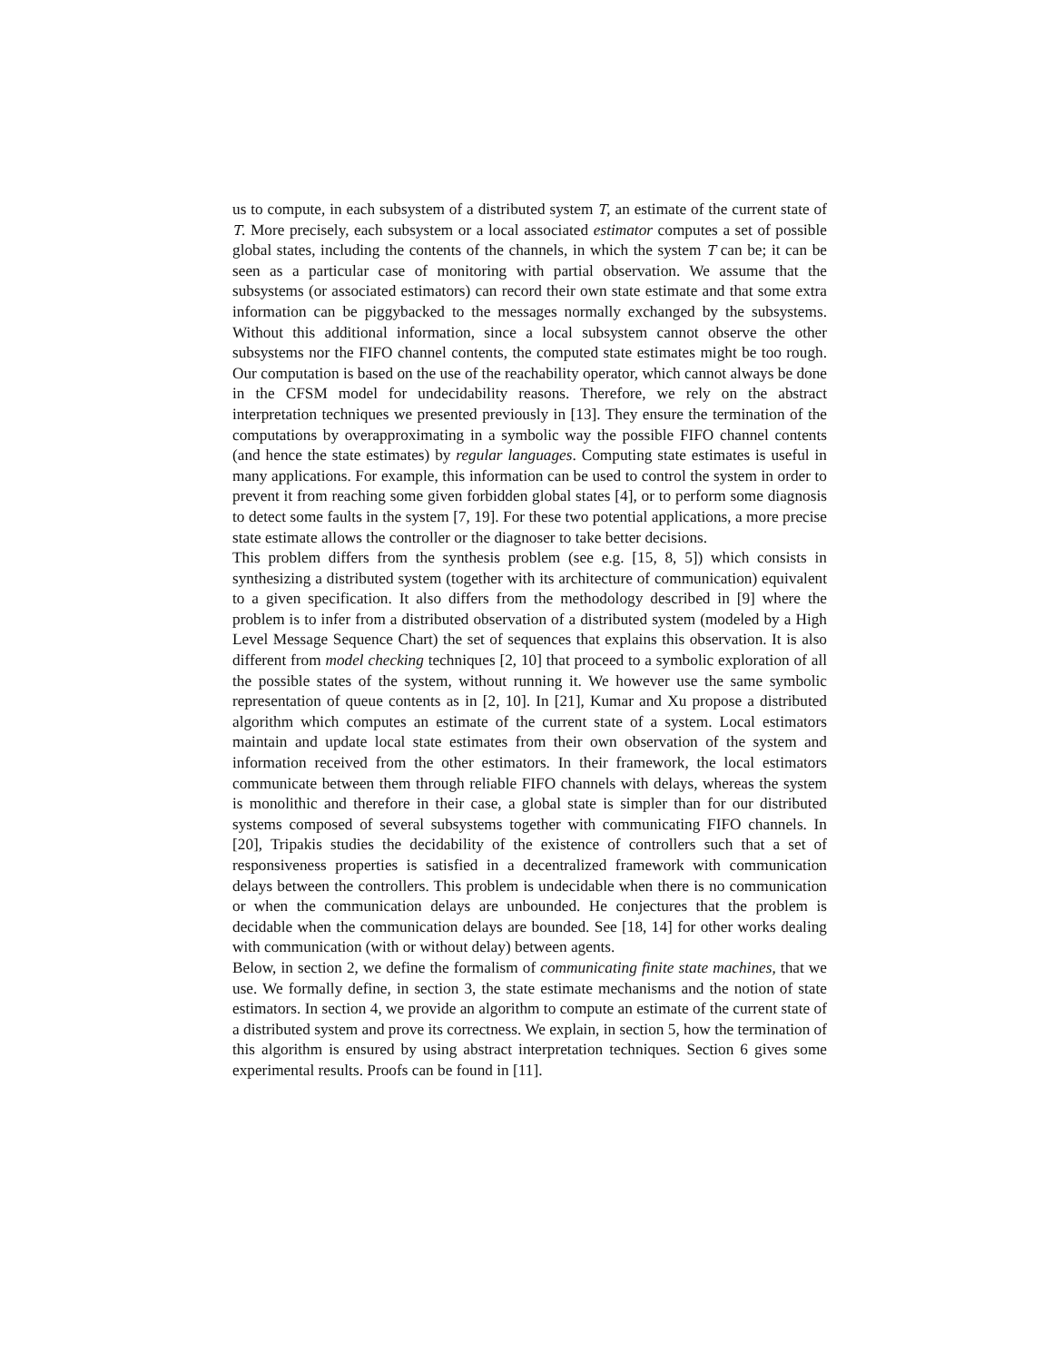us to compute, in each subsystem of a distributed system T, an estimate of the current state of T. More precisely, each subsystem or a local associated estimator computes a set of possible global states, including the contents of the channels, in which the system T can be; it can be seen as a particular case of monitoring with partial observation. We assume that the subsystems (or associated estimators) can record their own state estimate and that some extra information can be piggybacked to the messages normally exchanged by the subsystems. Without this additional information, since a local subsystem cannot observe the other subsystems nor the FIFO channel contents, the computed state estimates might be too rough. Our computation is based on the use of the reachability operator, which cannot always be done in the CFSM model for undecidability reasons. Therefore, we rely on the abstract interpretation techniques we presented previously in [13]. They ensure the termination of the computations by overapproximating in a symbolic way the possible FIFO channel contents (and hence the state estimates) by regular languages. Computing state estimates is useful in many applications. For example, this information can be used to control the system in order to prevent it from reaching some given forbidden global states [4], or to perform some diagnosis to detect some faults in the system [7, 19]. For these two potential applications, a more precise state estimate allows the controller or the diagnoser to take better decisions.
This problem differs from the synthesis problem (see e.g. [15, 8, 5]) which consists in synthesizing a distributed system (together with its architecture of communication) equivalent to a given specification. It also differs from the methodology described in [9] where the problem is to infer from a distributed observation of a distributed system (modeled by a High Level Message Sequence Chart) the set of sequences that explains this observation. It is also different from model checking techniques [2, 10] that proceed to a symbolic exploration of all the possible states of the system, without running it. We however use the same symbolic representation of queue contents as in [2, 10]. In [21], Kumar and Xu propose a distributed algorithm which computes an estimate of the current state of a system. Local estimators maintain and update local state estimates from their own observation of the system and information received from the other estimators. In their framework, the local estimators communicate between them through reliable FIFO channels with delays, whereas the system is monolithic and therefore in their case, a global state is simpler than for our distributed systems composed of several subsystems together with communicating FIFO channels. In [20], Tripakis studies the decidability of the existence of controllers such that a set of responsiveness properties is satisfied in a decentralized framework with communication delays between the controllers. This problem is undecidable when there is no communication or when the communication delays are unbounded. He conjectures that the problem is decidable when the communication delays are bounded. See [18, 14] for other works dealing with communication (with or without delay) between agents.
Below, in section 2, we define the formalism of communicating finite state machines, that we use. We formally define, in section 3, the state estimate mechanisms and the notion of state estimators. In section 4, we provide an algorithm to compute an estimate of the current state of a distributed system and prove its correctness. We explain, in section 5, how the termination of this algorithm is ensured by using abstract interpretation techniques. Section 6 gives some experimental results. Proofs can be found in [11].